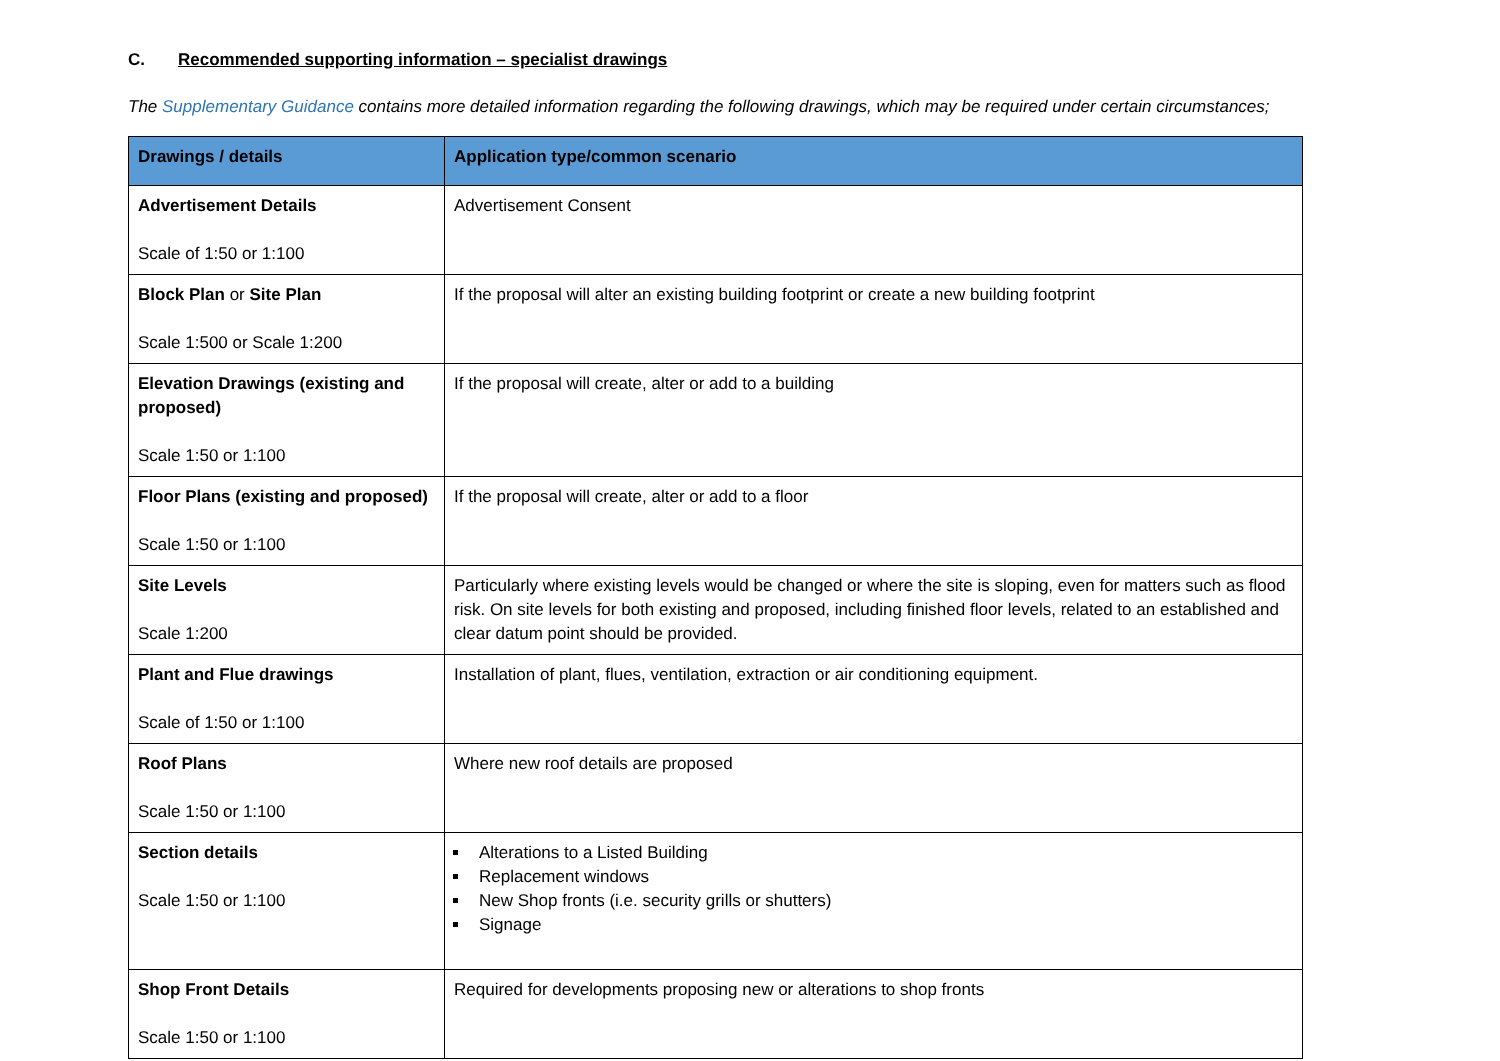C. Recommended supporting information – specialist drawings
The Supplementary Guidance contains more detailed information regarding the following drawings, which may be required under certain circumstances;
| Drawings / details | Application type/common scenario |
| --- | --- |
| Advertisement Details Scale of 1:50 or 1:100 | Advertisement Consent |
| Block Plan or Site Plan Scale 1:500 or Scale 1:200 | If the proposal will alter an existing building footprint or create a new building footprint |
| Elevation Drawings (existing and proposed) Scale 1:50 or 1:100 | If the proposal will create, alter or add to a building |
| Floor Plans (existing and proposed) Scale 1:50 or 1:100 | If the proposal will create, alter or add to a floor |
| Site Levels Scale 1:200 | Particularly where existing levels would be changed or where the site is sloping, even for matters such as flood risk. On site levels for both existing and proposed, including finished floor levels, related to an established and clear datum point should be provided. |
| Plant and Flue drawings Scale of 1:50 or 1:100 | Installation of plant, flues, ventilation, extraction or air conditioning equipment. |
| Roof Plans Scale 1:50 or 1:100 | Where new roof details are proposed |
| Section details Scale 1:50 or 1:100 | Alterations to a Listed Building Replacement windows New Shop fronts (i.e. security grills or shutters) Signage |
| Shop Front Details Scale 1:50 or 1:100 | Required for developments proposing new or alterations to shop fronts |